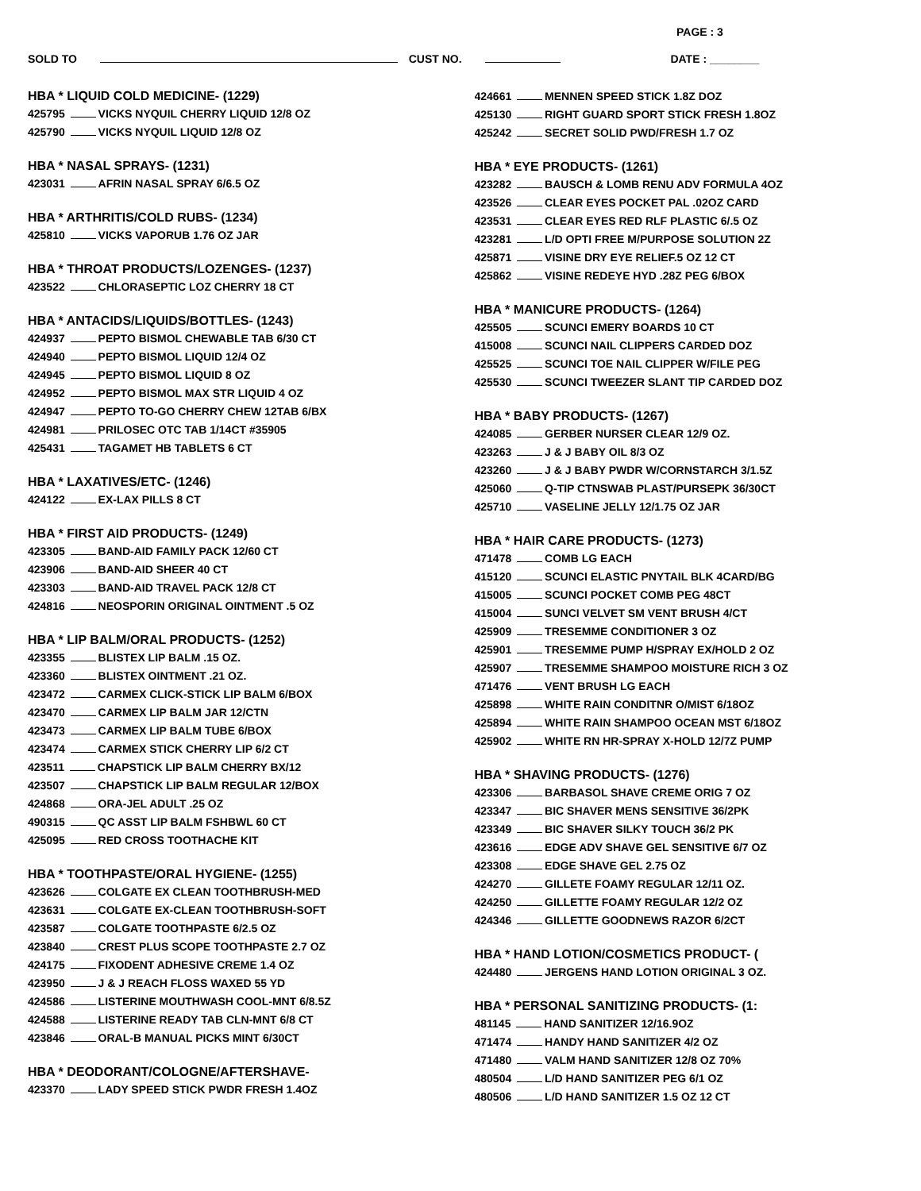PAGE : 3
SOLD TO CUST NO. DATE : ________
HBA * LIQUID COLD MEDICINE- (1229)
425795 VICKS NYQUIL CHERRY LIQUID 12/8 OZ
425790 VICKS NYQUIL LIQUID 12/8 OZ
HBA * NASAL SPRAYS- (1231)
423031 AFRIN NASAL SPRAY 6/6.5 OZ
HBA * ARTHRITIS/COLD RUBS- (1234)
425810 VICKS VAPORUB 1.76 OZ JAR
HBA * THROAT PRODUCTS/LOZENGES- (1237)
423522 CHLORASEPTIC LOZ CHERRY 18 CT
HBA * ANTACIDS/LIQUIDS/BOTTLES- (1243)
424937 PEPTO BISMOL CHEWABLE TAB 6/30 CT
424940 PEPTO BISMOL LIQUID 12/4 OZ
424945 PEPTO BISMOL LIQUID 8 OZ
424952 PEPTO BISMOL MAX STR LIQUID 4 OZ
424947 PEPTO TO-GO CHERRY CHEW 12TAB 6/BX
424981 PRILOSEC OTC TAB 1/14CT #35905
425431 TAGAMET HB TABLETS 6 CT
HBA * LAXATIVES/ETC- (1246)
424122 EX-LAX PILLS 8 CT
HBA * FIRST AID PRODUCTS- (1249)
423305 BAND-AID FAMILY PACK 12/60 CT
423906 BAND-AID SHEER 40 CT
423303 BAND-AID TRAVEL PACK 12/8 CT
424816 NEOSPORIN ORIGINAL OINTMENT .5 OZ
HBA * LIP BALM/ORAL PRODUCTS- (1252)
423355 BLISTEX LIP BALM .15 OZ.
423360 BLISTEX OINTMENT .21 OZ.
423472 CARMEX CLICK-STICK LIP BALM 6/BOX
423470 CARMEX LIP BALM JAR 12/CTN
423473 CARMEX LIP BALM TUBE 6/BOX
423474 CARMEX STICK CHERRY LIP 6/2 CT
423511 CHAPSTICK LIP BALM CHERRY BX/12
423507 CHAPSTICK LIP BALM REGULAR 12/BOX
424868 ORA-JEL ADULT .25 OZ
490315 QC ASST LIP BALM FSHBWL 60 CT
425095 RED CROSS TOOTHACHE KIT
HBA * TOOTHPASTE/ORAL HYGIENE- (1255)
423626 COLGATE EX CLEAN TOOTHBRUSH-MED
423631 COLGATE EX-CLEAN TOOTHBRUSH-SOFT
423587 COLGATE TOOTHPASTE 6/2.5 OZ
423840 CREST PLUS SCOPE TOOTHPASTE 2.7 OZ
424175 FIXODENT ADHESIVE CREME 1.4 OZ
423950 J & J REACH FLOSS WAXED 55 YD
424586 LISTERINE MOUTHWASH COOL-MNT 6/8.5Z
424588 LISTERINE READY TAB CLN-MNT 6/8 CT
423846 ORAL-B MANUAL PICKS MINT 6/30CT
HBA * DEODORANT/COLOGNE/AFTERSHAVE-
423370 LADY SPEED STICK PWDR FRESH 1.4OZ
424661 MENNEN SPEED STICK 1.8Z DOZ
425130 RIGHT GUARD SPORT STICK FRESH 1.8OZ
425242 SECRET SOLID PWD/FRESH 1.7 OZ
HBA * EYE PRODUCTS- (1261)
423282 BAUSCH & LOMB RENU ADV FORMULA 4OZ
423526 CLEAR EYES POCKET PAL .02OZ CARD
423531 CLEAR EYES RED RLF PLASTIC 6/.5 OZ
423281 L/D OPTI FREE M/PURPOSE SOLUTION 2Z
425871 VISINE DRY EYE RELIEF.5 OZ 12 CT
425862 VISINE REDEYE HYD .28Z PEG 6/BOX
HBA * MANICURE PRODUCTS- (1264)
425505 SCUNCI EMERY BOARDS 10 CT
415008 SCUNCI NAIL CLIPPERS CARDED DOZ
425525 SCUNCI TOE NAIL CLIPPER W/FILE PEG
425530 SCUNCI TWEEZER SLANT TIP CARDED DOZ
HBA * BABY PRODUCTS- (1267)
424085 GERBER NURSER CLEAR 12/9 OZ.
423263 J & J BABY OIL 8/3 OZ
423260 J & J BABY PWDR W/CORNSTARCH 3/1.5Z
425060 Q-TIP CTNSWAB PLAST/PURSEPK 36/30CT
425710 VASELINE JELLY 12/1.75 OZ JAR
HBA * HAIR CARE PRODUCTS- (1273)
471478 COMB LG EACH
415120 SCUNCI ELASTIC PNYTAIL BLK 4CARD/BG
415005 SCUNCI POCKET COMB PEG 48CT
415004 SUNCI VELVET SM VENT BRUSH 4/CT
425909 TRESEMME CONDITIONER 3 OZ
425901 TRESEMME PUMP H/SPRAY EX/HOLD 2 OZ
425907 TRESEMME SHAMPOO MOISTURE RICH 3 OZ
471476 VENT BRUSH LG EACH
425898 WHITE RAIN CONDITNR O/MIST 6/18OZ
425894 WHITE RAIN SHAMPOO OCEAN MST 6/18OZ
425902 WHITE RN HR-SPRAY X-HOLD 12/7Z PUMP
HBA * SHAVING PRODUCTS- (1276)
423306 BARBASOL SHAVE CREME ORIG 7 OZ
423347 BIC SHAVER MENS SENSITIVE 36/2PK
423349 BIC SHAVER SILKY TOUCH 36/2 PK
423616 EDGE ADV SHAVE GEL SENSITIVE 6/7 OZ
423308 EDGE SHAVE GEL 2.75 OZ
424270 GILLETE FOAMY REGULAR 12/11 OZ.
424250 GILLETTE FOAMY REGULAR 12/2 OZ
424346 GILLETTE GOODNEWS RAZOR 6/2CT
HBA * HAND LOTION/COSMETICS PRODUCT- (
424480 JERGENS HAND LOTION ORIGINAL 3 OZ.
HBA * PERSONAL SANITIZING PRODUCTS- (1:
481145 HAND SANITIZER 12/16.9OZ
471474 HANDY HAND SANITIZER 4/2 OZ
471480 VALM HAND SANITIZER 12/8 OZ 70%
480504 L/D HAND SANITIZER PEG 6/1 OZ
480506 L/D HAND SANITIZER 1.5 OZ 12 CT